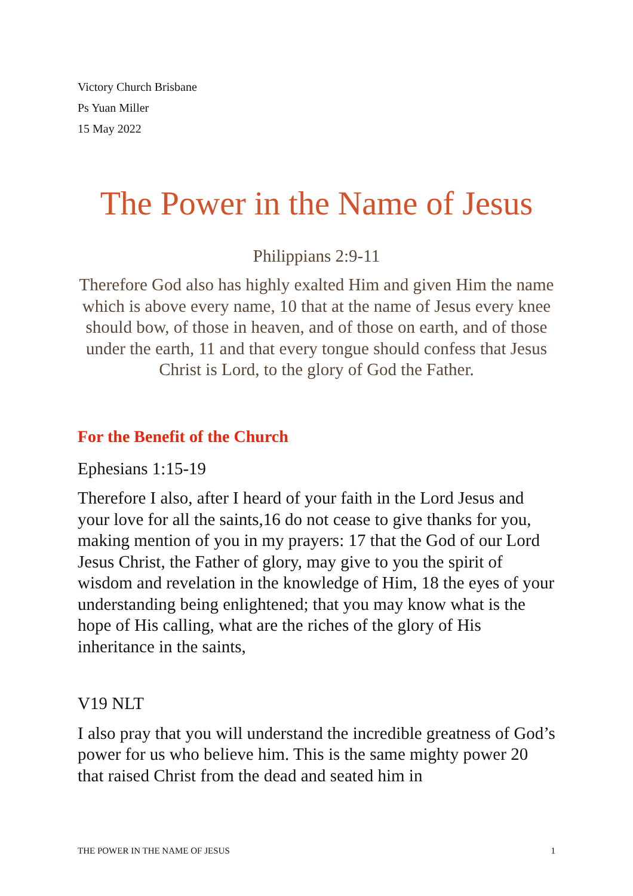Victory Church Brisbane
Ps Yuan Miller
15 May 2022
The Power in the Name of Jesus
Philippians 2:9-11
Therefore God also has highly exalted Him and given Him the name which is above every name, 10 that at the name of Jesus every knee should bow, of those in heaven, and of those on earth, and of those under the earth, 11 and that every tongue should confess that Jesus Christ is Lord, to the glory of God the Father.
For the Benefit of the Church
Ephesians 1:15-19
Therefore I also, after I heard of your faith in the Lord Jesus and your love for all the saints,16 do not cease to give thanks for you, making mention of you in my prayers: 17 that the God of our Lord Jesus Christ, the Father of glory, may give to you the spirit of wisdom and revelation in the knowledge of Him, 18 the eyes of your understanding being enlightened; that you may know what is the hope of His calling, what are the riches of the glory of His inheritance in the saints,
V19 NLT
I also pray that you will understand the incredible greatness of God’s power for us who believe him. This is the same mighty power 20 that raised Christ from the dead and seated him in
THE POWER IN THE NAME OF JESUS 1